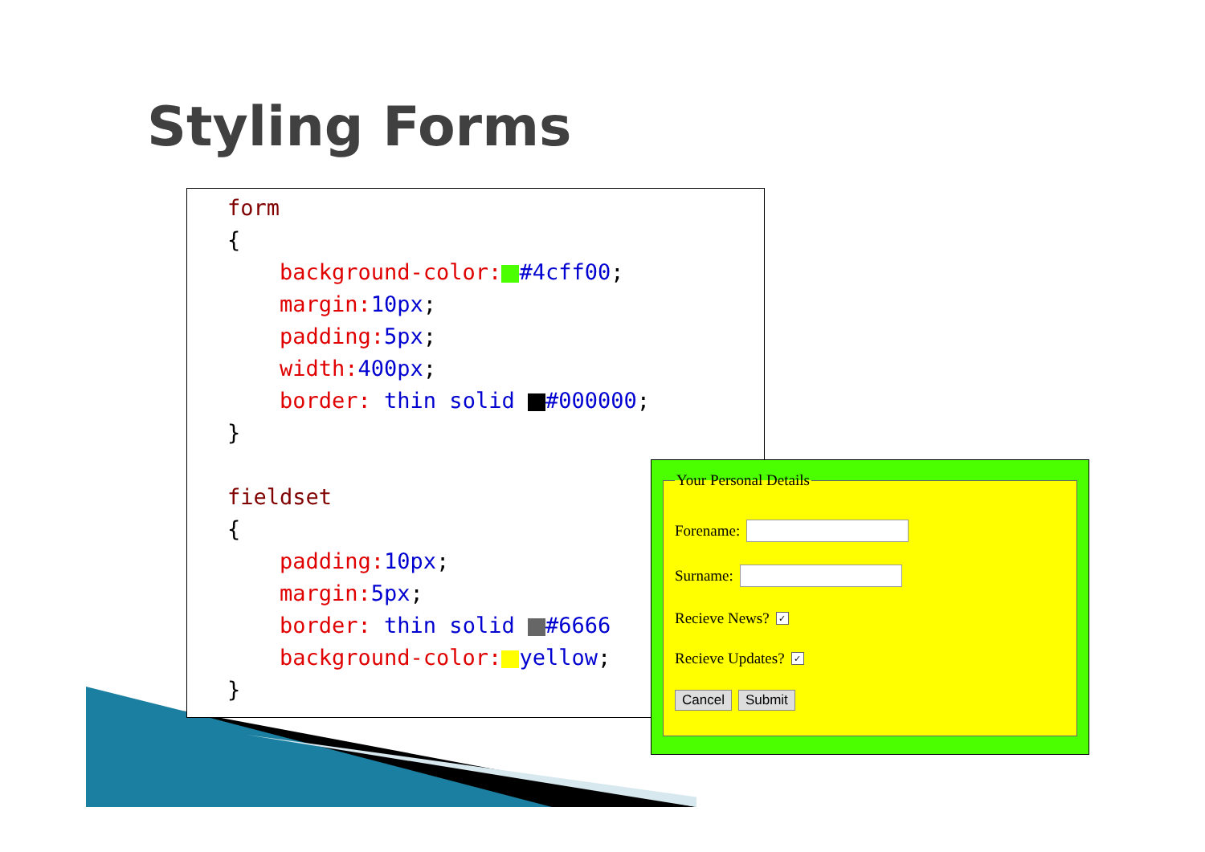Styling Forms
form
{
background-color: #4cff00;
margin: 10px;
padding: 5px;
width: 400px;
border: thin solid #000000;
}
fieldset
{
padding: 10px;
margin: 5px;
border: thin solid #6666
background-color: yellow;
}
Your Personal Details
Forename:
Surname:
Recieve News? ✓
Recieve Updates? ✓
Cancel Submit